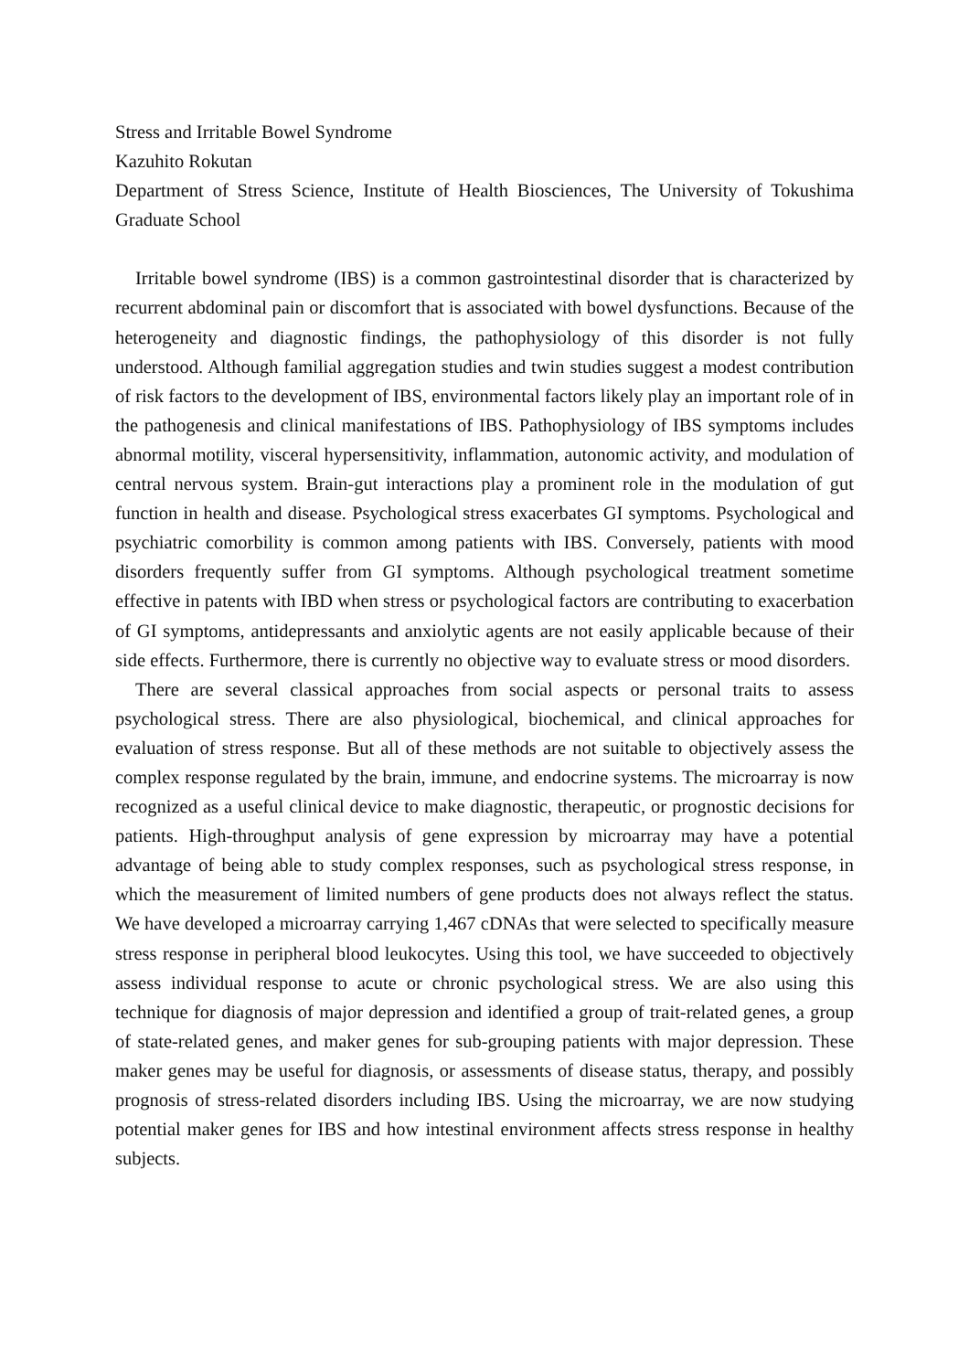Stress and Irritable Bowel Syndrome
Kazuhito Rokutan
Department of Stress Science, Institute of Health Biosciences, The University of Tokushima Graduate School
Irritable bowel syndrome (IBS) is a common gastrointestinal disorder that is characterized by recurrent abdominal pain or discomfort that is associated with bowel dysfunctions. Because of the heterogeneity and diagnostic findings, the pathophysiology of this disorder is not fully understood. Although familial aggregation studies and twin studies suggest a modest contribution of risk factors to the development of IBS, environmental factors likely play an important role of in the pathogenesis and clinical manifestations of IBS. Pathophysiology of IBS symptoms includes abnormal motility, visceral hypersensitivity, inflammation, autonomic activity, and modulation of central nervous system. Brain-gut interactions play a prominent role in the modulation of gut function in health and disease. Psychological stress exacerbates GI symptoms. Psychological and psychiatric comorbility is common among patients with IBS. Conversely, patients with mood disorders frequently suffer from GI symptoms. Although psychological treatment sometime effective in patents with IBD when stress or psychological factors are contributing to exacerbation of GI symptoms, antidepressants and anxiolytic agents are not easily applicable because of their side effects. Furthermore, there is currently no objective way to evaluate stress or mood disorders.
There are several classical approaches from social aspects or personal traits to assess psychological stress. There are also physiological, biochemical, and clinical approaches for evaluation of stress response. But all of these methods are not suitable to objectively assess the complex response regulated by the brain, immune, and endocrine systems. The microarray is now recognized as a useful clinical device to make diagnostic, therapeutic, or prognostic decisions for patients. High-throughput analysis of gene expression by microarray may have a potential advantage of being able to study complex responses, such as psychological stress response, in which the measurement of limited numbers of gene products does not always reflect the status. We have developed a microarray carrying 1,467 cDNAs that were selected to specifically measure stress response in peripheral blood leukocytes. Using this tool, we have succeeded to objectively assess individual response to acute or chronic psychological stress. We are also using this technique for diagnosis of major depression and identified a group of trait-related genes, a group of state-related genes, and maker genes for sub-grouping patients with major depression. These maker genes may be useful for diagnosis, or assessments of disease status, therapy, and possibly prognosis of stress-related disorders including IBS. Using the microarray, we are now studying potential maker genes for IBS and how intestinal environment affects stress response in healthy subjects.